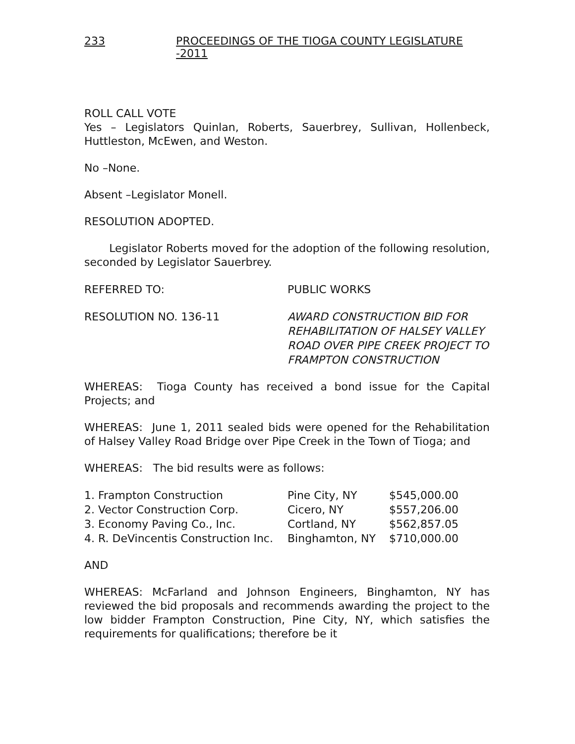233 PROCEEDINGS OF THE TIOGA COUNTY LEGISLATURE -2011
ROLL CALL VOTE
Yes – Legislators Quinlan, Roberts, Sauerbrey, Sullivan, Hollenbeck, Huttleston, McEwen, and Weston.
No –None.
Absent –Legislator Monell.
RESOLUTION ADOPTED.
Legislator Roberts moved for the adoption of the following resolution, seconded by Legislator Sauerbrey.
REFERRED TO: PUBLIC WORKS
RESOLUTION NO. 136-11 AWARD CONSTRUCTION BID FOR
REHABILITATION OF HALSEY VALLEY
ROAD OVER PIPE CREEK PROJECT TO
FRAMPTON CONSTRUCTION
WHEREAS: Tioga County has received a bond issue for the Capital Projects; and
WHEREAS: June 1, 2011 sealed bids were opened for the Rehabilitation of Halsey Valley Road Bridge over Pipe Creek in the Town of Tioga; and
WHEREAS: The bid results were as follows:
| 1. Frampton Construction | Pine City, NY | $545,000.00 |
| 2. Vector Construction Corp. | Cicero, NY | $557,206.00 |
| 3. Economy Paving Co., Inc. | Cortland, NY | $562,857.05 |
| 4. R. DeVincentis Construction Inc. | Binghamton, NY | $710,000.00 |
AND
WHEREAS: McFarland and Johnson Engineers, Binghamton, NY has reviewed the bid proposals and recommends awarding the project to the low bidder Frampton Construction, Pine City, NY, which satisfies the requirements for qualifications; therefore be it